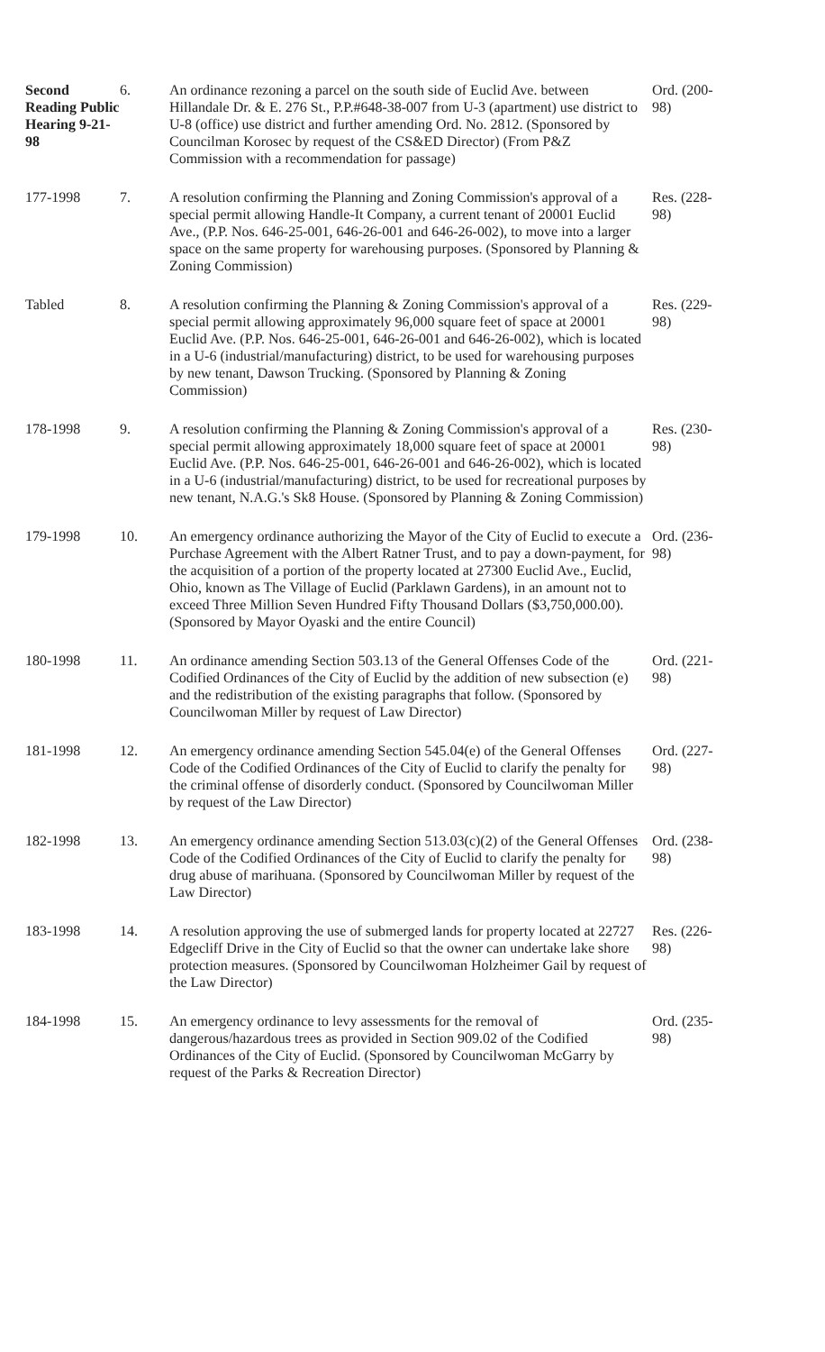| Second Reading Public Hearing 9-21-98 | 6. | An ordinance rezoning a parcel on the south side of Euclid Ave. between Hillandale Dr. & E. 276 St., P.P.#648-38-007 from U-3 (apartment) use district to U-8 (office) use district and further amending Ord. No. 2812. (Sponsored by Councilman Korosec by request of the CS&ED Director) (From P&Z Commission with a recommendation for passage) | Ord. (200-98) |
| 177-1998 | 7. | A resolution confirming the Planning and Zoning Commission's approval of a special permit allowing Handle-It Company, a current tenant of 20001 Euclid Ave., (P.P. Nos. 646-25-001, 646-26-001 and 646-26-002), to move into a larger space on the same property for warehousing purposes. (Sponsored by Planning & Zoning Commission) | Res. (228-98) |
| Tabled | 8. | A resolution confirming the Planning & Zoning Commission's approval of a special permit allowing approximately 96,000 square feet of space at 20001 Euclid Ave. (P.P. Nos. 646-25-001, 646-26-001 and 646-26-002), which is located in a U-6 (industrial/manufacturing) district, to be used for warehousing purposes by new tenant, Dawson Trucking. (Sponsored by Planning & Zoning Commission) | Res. (229-98) |
| 178-1998 | 9. | A resolution confirming the Planning & Zoning Commission's approval of a special permit allowing approximately 18,000 square feet of space at 20001 Euclid Ave. (P.P. Nos. 646-25-001, 646-26-001 and 646-26-002), which is located in a U-6 (industrial/manufacturing) district, to be used for recreational purposes by new tenant, N.A.G.'s Sk8 House. (Sponsored by Planning & Zoning Commission) | Res. (230-98) |
| 179-1998 | 10. | An emergency ordinance authorizing the Mayor of the City of Euclid to execute a Purchase Agreement with the Albert Ratner Trust, and to pay a down-payment, for the acquisition of a portion of the property located at 27300 Euclid Ave., Euclid, Ohio, known as The Village of Euclid (Parklawn Gardens), in an amount not to exceed Three Million Seven Hundred Fifty Thousand Dollars ($3,750,000.00). (Sponsored by Mayor Oyaski and the entire Council) | Ord. (236-98) |
| 180-1998 | 11. | An ordinance amending Section 503.13 of the General Offenses Code of the Codified Ordinances of the City of Euclid by the addition of new subsection (e) and the redistribution of the existing paragraphs that follow. (Sponsored by Councilwoman Miller by request of Law Director) | Ord. (221-98) |
| 181-1998 | 12. | An emergency ordinance amending Section 545.04(e) of the General Offenses Code of the Codified Ordinances of the City of Euclid to clarify the penalty for the criminal offense of disorderly conduct. (Sponsored by Councilwoman Miller by request of the Law Director) | Ord. (227-98) |
| 182-1998 | 13. | An emergency ordinance amending Section 513.03(c)(2) of the General Offenses Code of the Codified Ordinances of the City of Euclid to clarify the penalty for drug abuse of marihuana. (Sponsored by Councilwoman Miller by request of the Law Director) | Ord. (238-98) |
| 183-1998 | 14. | A resolution approving the use of submerged lands for property located at 22727 Edgecliff Drive in the City of Euclid so that the owner can undertake lake shore protection measures. (Sponsored by Councilwoman Holzheimer Gail by request of the Law Director) | Res. (226-98) |
| 184-1998 | 15. | An emergency ordinance to levy assessments for the removal of dangerous/hazardous trees as provided in Section 909.02 of the Codified Ordinances of the City of Euclid. (Sponsored by Councilwoman McGarry by request of the Parks & Recreation Director) | Ord. (235-98) |